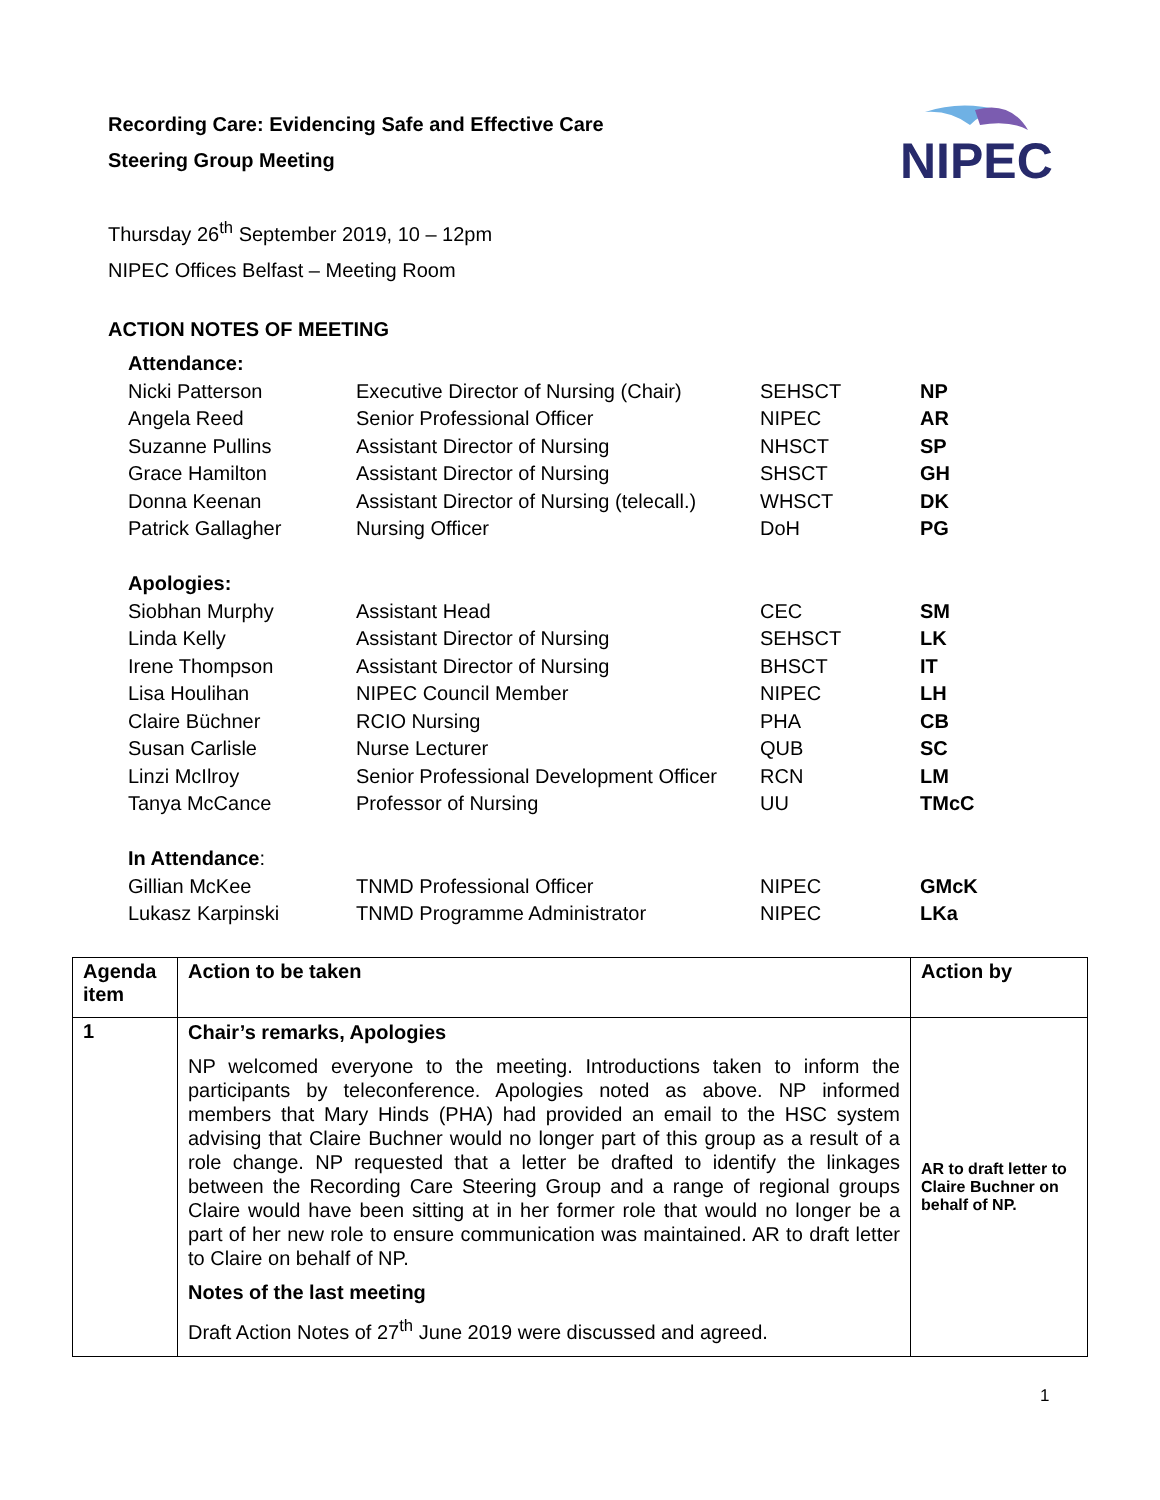Recording Care: Evidencing Safe and Effective Care
Steering Group Meeting
NIPEC
Thursday 26<sup>th</sup> September 2019, 10 – 12pm
NIPEC Offices Belfast – Meeting Room
ACTION NOTES OF MEETING
| Attendance: | | | |
| Nicki Patterson | Executive Director of Nursing (Chair) | SEHSCT | NP |
| Angela Reed | Senior Professional Officer | NIPEC | AR |
| Suzanne Pullins | Assistant Director of Nursing | NHSCT | SP |
| Grace Hamilton | Assistant Director of Nursing | SHSCT | GH |
| Donna Keenan | Assistant Director of Nursing (telecall.) | WHSCT | DK |
| Patrick Gallagher | Nursing Officer | DoH | PG |
| Apologies: | | | |
| Siobhan Murphy | Assistant Head | CEC | SM |
| Linda Kelly | Assistant Director of Nursing | SEHSCT | LK |
| Irene Thompson | Assistant Director of Nursing | BHSCT | IT |
| Lisa Houlihan | NIPEC Council Member | NIPEC | LH |
| Claire Büchner | RCIO Nursing | PHA | CB |
| Susan Carlisle | Nurse Lecturer | QUB | SC |
| Linzi McIlroy | Senior Professional Development Officer | RCN | LM |
| Tanya McCance | Professor of Nursing | UU | TMcC |
| In Attendance : | | | |
| Gillian McKee | TNMD Professional Officer | NIPEC | GMcK |
| Lukasz Karpinski | TNMD Programme Administrator | NIPEC | LKa |
| Agenda item | Action to be taken | Action by |
| --- | --- | --- |
| 1 | Chair’s remarks, Apologies NP welcomed everyone to the meeting. Introductions taken to inform the participants by teleconference. Apologies noted as above. NP informed members that Mary Hinds (PHA) had provided an email to the HSC system advising that Claire Buchner would no longer part of this group as a result of a role change. NP requested that a letter be drafted to identify the linkages between the Recording Care Steering Group and a range of regional groups Claire would have been sitting at in her former role that would no longer be a part of her new role to ensure communication was maintained. AR to draft letter to Claire on behalf of NP. Notes of the last meeting Draft Action Notes of 27<sup>th</sup> June 2019 were discussed and agreed. | AR to draft letter to Claire Buchner on behalf of NP. |
1